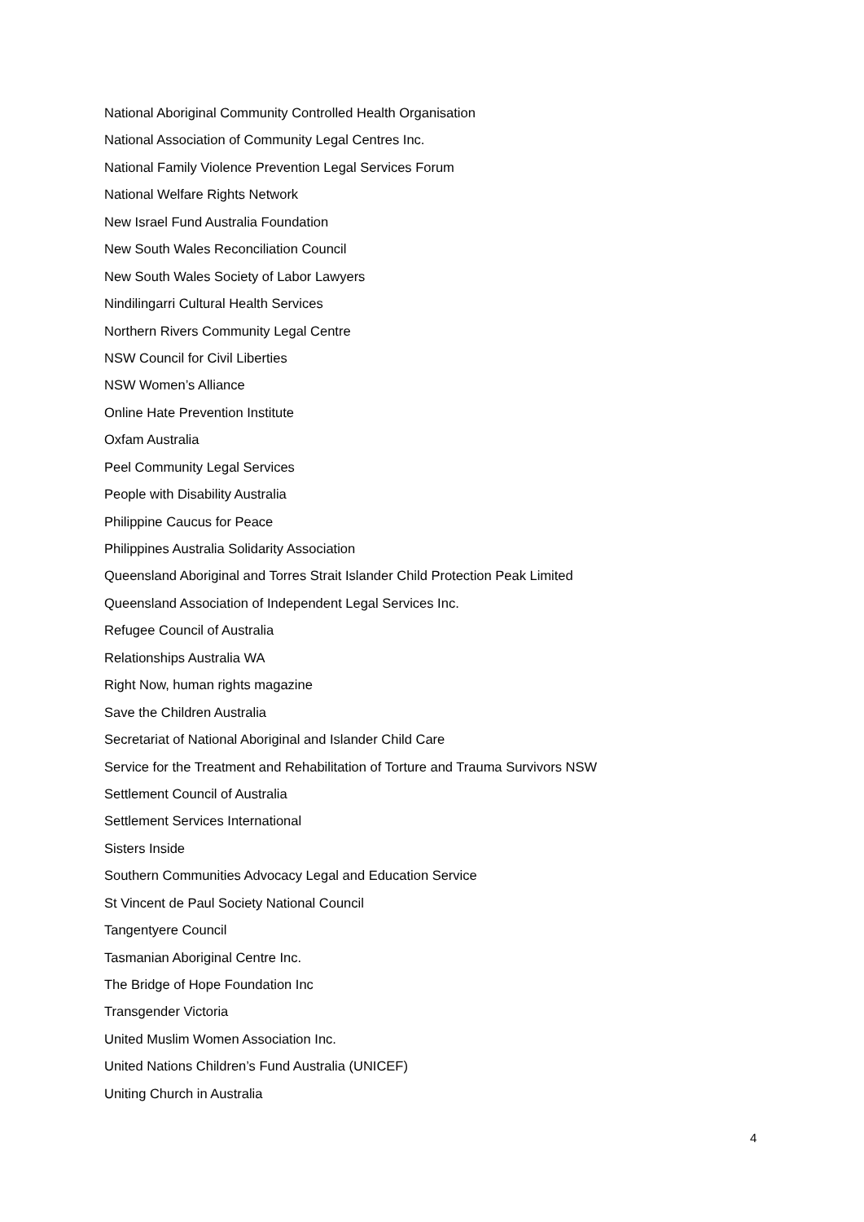National Aboriginal Community Controlled Health Organisation
National Association of Community Legal Centres Inc.
National Family Violence Prevention Legal Services Forum
National Welfare Rights Network
New Israel Fund Australia Foundation
New South Wales Reconciliation Council
New South Wales Society of Labor Lawyers
Nindilingarri Cultural Health Services
Northern Rivers Community Legal Centre
NSW Council for Civil Liberties
NSW Women’s Alliance
Online Hate Prevention Institute
Oxfam Australia
Peel Community Legal Services
People with Disability Australia
Philippine Caucus for Peace
Philippines Australia Solidarity Association
Queensland Aboriginal and Torres Strait Islander Child Protection Peak Limited
Queensland Association of Independent Legal Services Inc.
Refugee Council of Australia
Relationships Australia WA
Right Now, human rights magazine
Save the Children Australia
Secretariat of National Aboriginal and Islander Child Care
Service for the Treatment and Rehabilitation of Torture and Trauma Survivors NSW
Settlement Council of Australia
Settlement Services International
Sisters Inside
Southern Communities Advocacy Legal and Education Service
St Vincent de Paul Society National Council
Tangentyere Council
Tasmanian Aboriginal Centre Inc.
The Bridge of Hope Foundation Inc
Transgender Victoria
United Muslim Women Association Inc.
United Nations Children’s Fund Australia (UNICEF)
Uniting Church in Australia
4